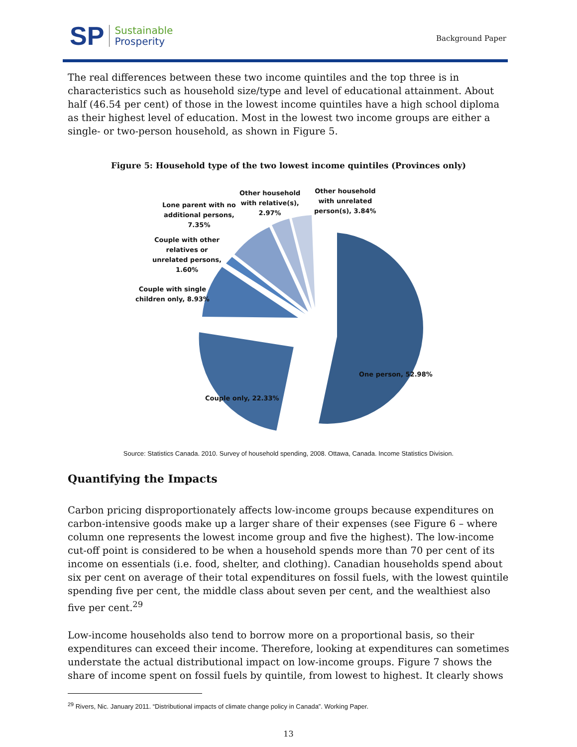S P
Sustainable
Prosperity
Background Paper
The real differences between these two income quintiles and the top three is in characteristics such as household size/type and level of educational attainment. About half (46.54 per cent) of those in the lowest income quintiles have a high school diploma as their highest level of education. Most in the lowest two income groups are either a single- or two-person household, as shown in Figure 5.
Figure 5: Household type of the two lowest income quintiles (Provinces only)
Lone parent with no
additional persons,
7.35%
Other household
with relative(s),
2.97%
Other household
with unrelated
person(s), 3.84%
Couple with other
relatives or
unrelated persons,
1.60%
Couple with single
children only, 8.93%
One person, 52.98%
Couple only, 22.33%
Source: Statistics Canada. 2010. Survey of household spending, 2008. Ottawa, Canada. Income Statistics Division.
Quantifying the Impacts
Carbon pricing disproportionately affects low-income groups because expenditures on carbon-intensive goods make up a larger share of their expenses (see Figure 6 – where column one represents the lowest income group and five the highest). The low-income cut-off point is considered to be when a household spends more than 70 per cent of its income on essentials (i.e. food, shelter, and clothing). Canadian households spend about six per cent on average of their total expenditures on fossil fuels, with the lowest quintile spending five per cent, the middle class about seven per cent, and the wealthiest also five per cent.<sup>29</sup>
Low-income households also tend to borrow more on a proportional basis, so their expenditures can exceed their income. Therefore, looking at expenditures can sometimes understate the actual distributional impact on low-income groups. Figure 7 shows the share of income spent on fossil fuels by quintile, from lowest to highest. It clearly shows
<sup>29</sup> Rivers, Nic. January 2011. “Distributional impacts of climate change policy in Canada”. Working Paper.
13